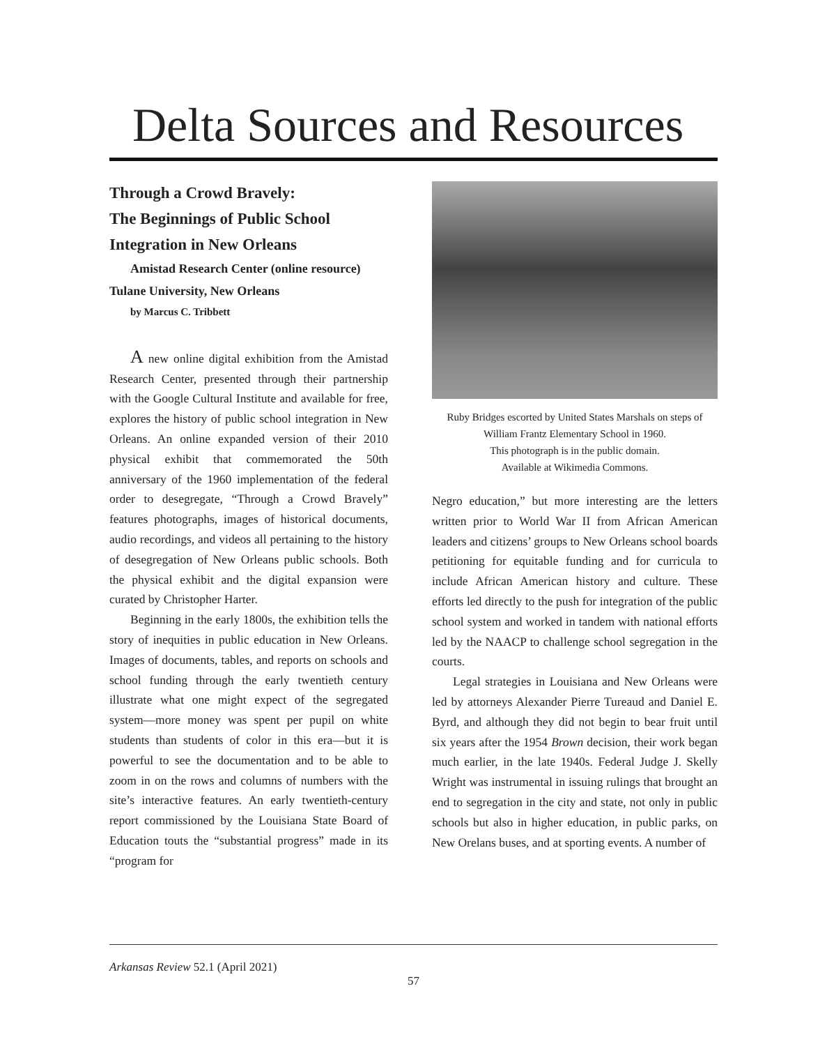Delta Sources and Resources
Through a Crowd Bravely:
The Beginnings of Public School Integration in New Orleans
Amistad Research Center (online resource)
Tulane University, New Orleans
by Marcus C. Tribbett
A new online digital exhibition from the Amistad Research Center, presented through their partnership with the Google Cultural Institute and available for free, explores the history of public school integration in New Orleans. An online expanded version of their 2010 physical exhibit that commemorated the 50th anniversary of the 1960 implementation of the federal order to desegregate, “Through a Crowd Bravely” features photographs, images of historical documents, audio recordings, and videos all pertaining to the history of desegregation of New Orleans public schools. Both the physical exhibit and the digital expansion were curated by Christopher Harter.
Beginning in the early 1800s, the exhibition tells the story of inequities in public education in New Orleans. Images of documents, tables, and reports on schools and school funding through the early twentieth century illustrate what one might expect of the segregated system—more money was spent per pupil on white students than students of color in this era—but it is powerful to see the documentation and to be able to zoom in on the rows and columns of numbers with the site’s interactive features. An early twentieth-century report commissioned by the Louisiana State Board of Education touts the “substantial progress” made in its “program for
Ruby Bridges escorted by United States Marshals on steps of William Frantz Elementary School in 1960.
This photograph is in the public domain.
Available at Wikimedia Commons.
Negro education,” but more interesting are the letters written prior to World War II from African American leaders and citizens’ groups to New Orleans school boards petitioning for equitable funding and for curricula to include African American history and culture. These efforts led directly to the push for integration of the public school system and worked in tandem with national efforts led by the NAACP to challenge school segregation in the courts.
Legal strategies in Louisiana and New Orleans were led by attorneys Alexander Pierre Tureaud and Daniel E. Byrd, and although they did not begin to bear fruit until six years after the 1954 Brown decision, their work began much earlier, in the late 1940s. Federal Judge J. Skelly Wright was instrumental in issuing rulings that brought an end to segregation in the city and state, not only in public schools but also in higher education, in public parks, on New Orelans buses, and at sporting events. A number of
Arkansas Review 52.1 (April 2021)
57